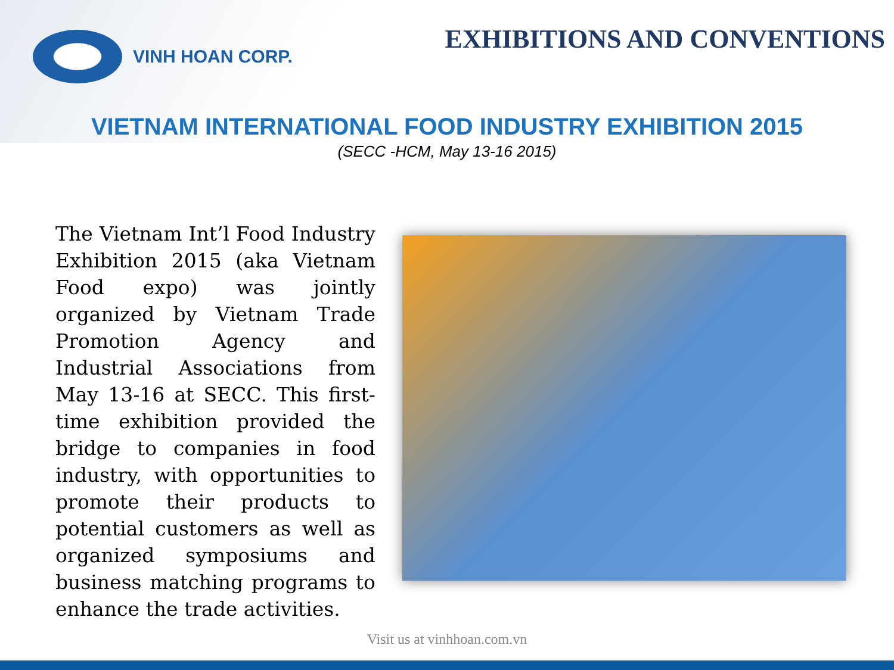VINH HOAN CORP.
EXHIBITIONS AND CONVENTIONS
VIETNAM INTERNATIONAL FOOD INDUSTRY EXHIBITION 2015
(SECC -HCM, May 13-16 2015)
The Vietnam Int’l Food Industry Exhibition 2015 (aka Vietnam Food expo) was jointly organized by Vietnam Trade Promotion Agency and Industrial Associations from May 13-16 at SECC. This first-time exhibition provided the bridge to companies in food industry, with opportunities to promote their products to potential customers as well as organized symposiums and business matching programs to enhance the trade activities.
Visit us at vinhhoan.com.vn